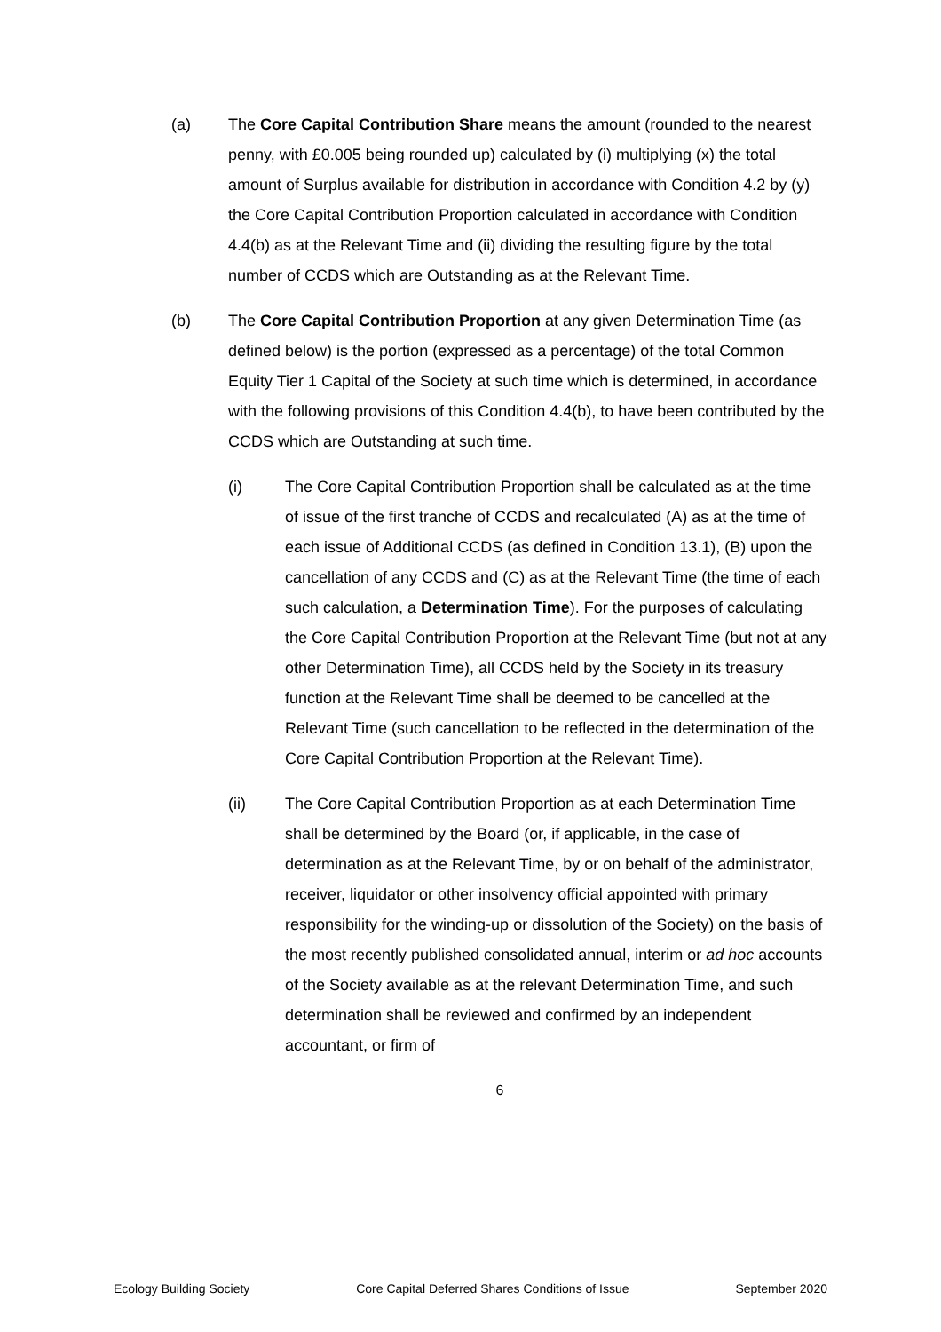(a) The Core Capital Contribution Share means the amount (rounded to the nearest penny, with £0.005 being rounded up) calculated by (i) multiplying (x) the total amount of Surplus available for distribution in accordance with Condition 4.2 by (y) the Core Capital Contribution Proportion calculated in accordance with Condition 4.4(b) as at the Relevant Time and (ii) dividing the resulting figure by the total number of CCDS which are Outstanding as at the Relevant Time.
(b) The Core Capital Contribution Proportion at any given Determination Time (as defined below) is the portion (expressed as a percentage) of the total Common Equity Tier 1 Capital of the Society at such time which is determined, in accordance with the following provisions of this Condition 4.4(b), to have been contributed by the CCDS which are Outstanding at such time.
(i) The Core Capital Contribution Proportion shall be calculated as at the time of issue of the first tranche of CCDS and recalculated (A) as at the time of each issue of Additional CCDS (as defined in Condition 13.1), (B) upon the cancellation of any CCDS and (C) as at the Relevant Time (the time of each such calculation, a Determination Time). For the purposes of calculating the Core Capital Contribution Proportion at the Relevant Time (but not at any other Determination Time), all CCDS held by the Society in its treasury function at the Relevant Time shall be deemed to be cancelled at the Relevant Time (such cancellation to be reflected in the determination of the Core Capital Contribution Proportion at the Relevant Time).
(ii) The Core Capital Contribution Proportion as at each Determination Time shall be determined by the Board (or, if applicable, in the case of determination as at the Relevant Time, by or on behalf of the administrator, receiver, liquidator or other insolvency official appointed with primary responsibility for the winding-up or dissolution of the Society) on the basis of the most recently published consolidated annual, interim or ad hoc accounts of the Society available as at the relevant Determination Time, and such determination shall be reviewed and confirmed by an independent accountant, or firm of
6
Ecology Building Society Core Capital Deferred Shares Conditions of Issue September 2020